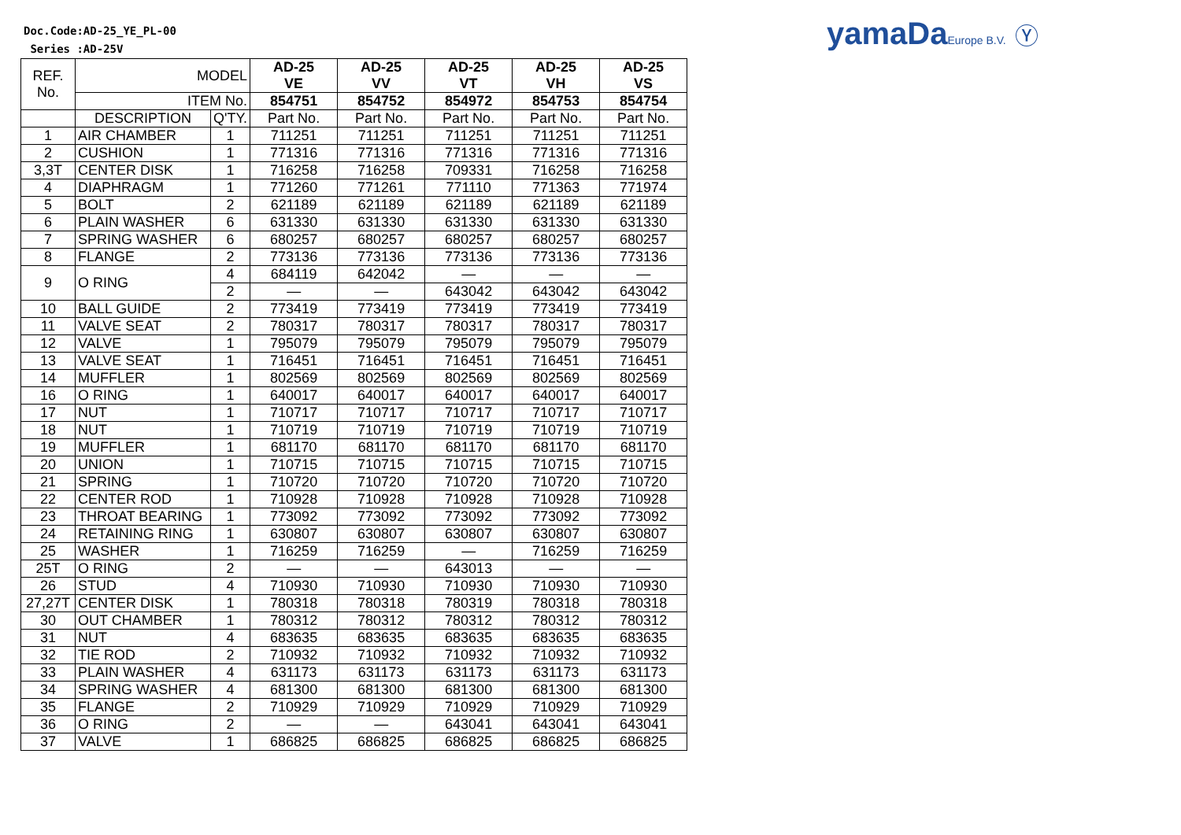Doc.Code:AD-25_YE_PL-00
Series :AD-25V
yamaDaEurope B.V. Ⓨ
| REF. No. | MODEL | | AD-25 VE | AD-25 VV | AD-25 VT | AD-25 VH | AD-25 VS |
| | ITEM No. | | 854751 | 854752 | 854972 | 854753 | 854754 |
| | DESCRIPTION | Q'TY. | Part No. | Part No. | Part No. | Part No. | Part No. |
| 1 | AIR CHAMBER | 1 | 711251 | 711251 | 711251 | 711251 | 711251 |
| 2 | CUSHION | 1 | 771316 | 771316 | 771316 | 771316 | 771316 |
| 3,3T | CENTER DISK | 1 | 716258 | 716258 | 709331 | 716258 | 716258 |
| 4 | DIAPHRAGM | 1 | 771260 | 771261 | 771110 | 771363 | 771974 |
| 5 | BOLT | 2 | 621189 | 621189 | 621189 | 621189 | 621189 |
| 6 | PLAIN WASHER | 6 | 631330 | 631330 | 631330 | 631330 | 631330 |
| 7 | SPRING WASHER | 6 | 680257 | 680257 | 680257 | 680257 | 680257 |
| 8 | FLANGE | 2 | 773136 | 773136 | 773136 | 773136 | 773136 |
| 9 | O RING | 4 | 684119 | 642042 | — | — | — |
| | | 2 | — | — | 643042 | 643042 | 643042 |
| 10 | BALL GUIDE | 2 | 773419 | 773419 | 773419 | 773419 | 773419 |
| 11 | VALVE SEAT | 2 | 780317 | 780317 | 780317 | 780317 | 780317 |
| 12 | VALVE | 1 | 795079 | 795079 | 795079 | 795079 | 795079 |
| 13 | VALVE SEAT | 1 | 716451 | 716451 | 716451 | 716451 | 716451 |
| 14 | MUFFLER | 1 | 802569 | 802569 | 802569 | 802569 | 802569 |
| 16 | O RING | 1 | 640017 | 640017 | 640017 | 640017 | 640017 |
| 17 | NUT | 1 | 710717 | 710717 | 710717 | 710717 | 710717 |
| 18 | NUT | 1 | 710719 | 710719 | 710719 | 710719 | 710719 |
| 19 | MUFFLER | 1 | 681170 | 681170 | 681170 | 681170 | 681170 |
| 20 | UNION | 1 | 710715 | 710715 | 710715 | 710715 | 710715 |
| 21 | SPRING | 1 | 710720 | 710720 | 710720 | 710720 | 710720 |
| 22 | CENTER ROD | 1 | 710928 | 710928 | 710928 | 710928 | 710928 |
| 23 | THROAT BEARING | 1 | 773092 | 773092 | 773092 | 773092 | 773092 |
| 24 | RETAINING RING | 1 | 630807 | 630807 | 630807 | 630807 | 630807 |
| 25 | WASHER | 1 | 716259 | 716259 | — | 716259 | 716259 |
| 25T | O RING | 2 | — | — | 643013 | — | — |
| 26 | STUD | 4 | 710930 | 710930 | 710930 | 710930 | 710930 |
| 27,27T | CENTER DISK | 1 | 780318 | 780318 | 780319 | 780318 | 780318 |
| 30 | OUT CHAMBER | 1 | 780312 | 780312 | 780312 | 780312 | 780312 |
| 31 | NUT | 4 | 683635 | 683635 | 683635 | 683635 | 683635 |
| 32 | TIE ROD | 2 | 710932 | 710932 | 710932 | 710932 | 710932 |
| 33 | PLAIN WASHER | 4 | 631173 | 631173 | 631173 | 631173 | 631173 |
| 34 | SPRING WASHER | 4 | 681300 | 681300 | 681300 | 681300 | 681300 |
| 35 | FLANGE | 2 | 710929 | 710929 | 710929 | 710929 | 710929 |
| 36 | O RING | 2 | — | — | 643041 | 643041 | 643041 |
| 37 | VALVE | 1 | 686825 | 686825 | 686825 | 686825 | 686825 |